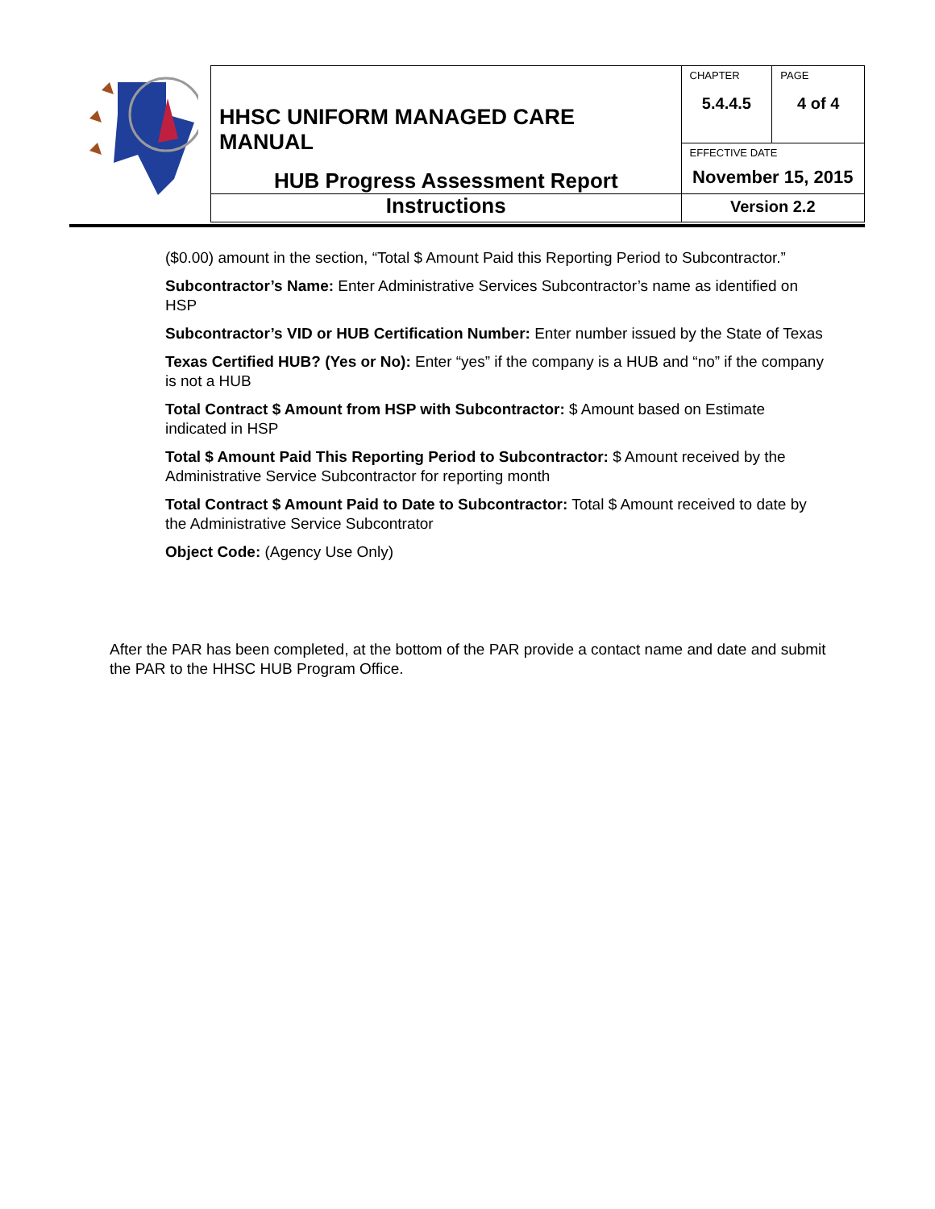| | HHSC UNIFORM MANAGED CARE MANUAL | CHAPTER 5.4.4.5 | PAGE 4 of 4 |
| | | EFFECTIVE DATE November 15, 2015 | |
| | HUB Progress Assessment Report Instructions | Version 2.2 | |
($0.00) amount in the section, “Total $ Amount Paid this Reporting Period to Subcontractor.”
Subcontractor’s Name: Enter Administrative Services Subcontractor’s name as identified on HSP
Subcontractor’s VID or HUB Certification Number: Enter number issued by the State of Texas
Texas Certified HUB? (Yes or No): Enter “yes” if the company is a HUB and “no” if the company is not a HUB
Total Contract $ Amount from HSP with Subcontractor: $ Amount based on Estimate indicated in HSP
Total $ Amount Paid This Reporting Period to Subcontractor: $ Amount received by the Administrative Service Subcontractor for reporting month
Total Contract $ Amount Paid to Date to Subcontractor: Total $ Amount received to date by the Administrative Service Subcontrator
Object Code: (Agency Use Only)
After the PAR has been completed, at the bottom of the PAR provide a contact name and date and submit the PAR to the HHSC HUB Program Office.